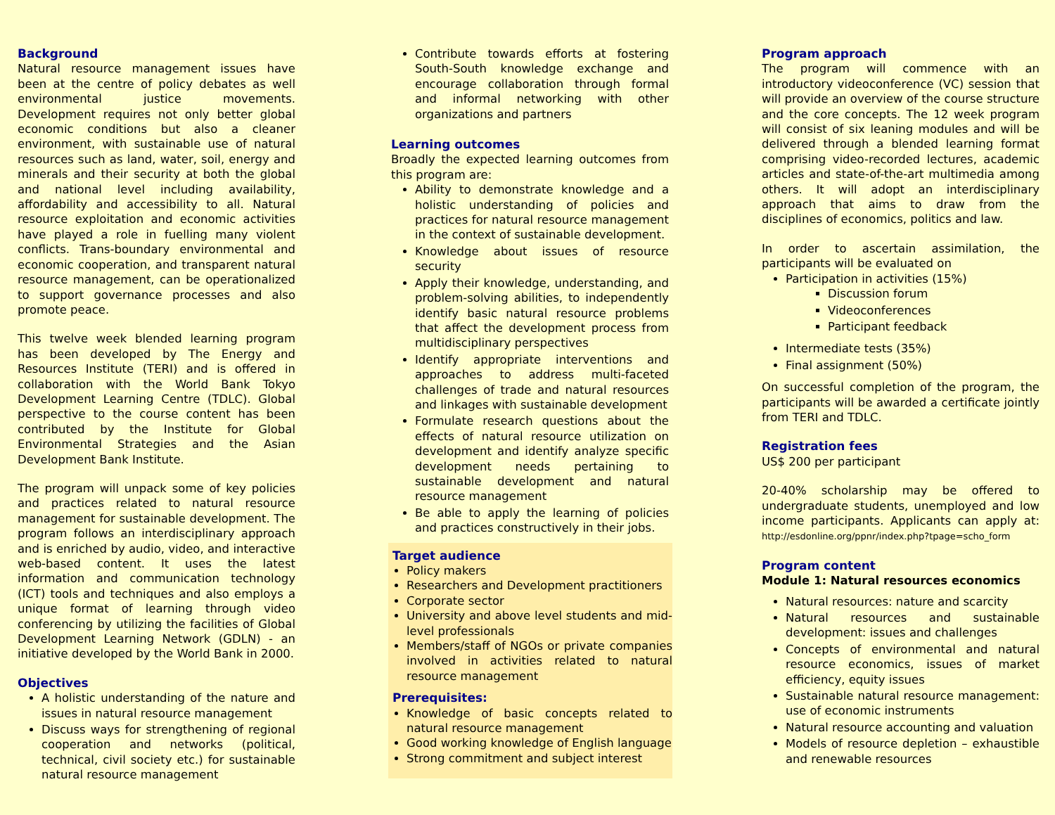Background
Natural resource management issues have been at the centre of policy debates as well environmental justice movements. Development requires not only better global economic conditions but also a cleaner environment, with sustainable use of natural resources such as land, water, soil, energy and minerals and their security at both the global and national level including availability, affordability and accessibility to all. Natural resource exploitation and economic activities have played a role in fuelling many violent conflicts. Trans-boundary environmental and economic cooperation, and transparent natural resource management, can be operationalized to support governance processes and also promote peace.
This twelve week blended learning program has been developed by The Energy and Resources Institute (TERI) and is offered in collaboration with the World Bank Tokyo Development Learning Centre (TDLC). Global perspective to the course content has been contributed by the Institute for Global Environmental Strategies and the Asian Development Bank Institute.
The program will unpack some of key policies and practices related to natural resource management for sustainable development. The program follows an interdisciplinary approach and is enriched by audio, video, and interactive web-based content. It uses the latest information and communication technology (ICT) tools and techniques and also employs a unique format of learning through video conferencing by utilizing the facilities of Global Development Learning Network (GDLN) - an initiative developed by the World Bank in 2000.
Objectives
A holistic understanding of the nature and issues in natural resource management
Discuss ways for strengthening of regional cooperation and networks (political, technical, civil society etc.) for sustainable natural resource management
Contribute towards efforts at fostering South-South knowledge exchange and encourage collaboration through formal and informal networking with other organizations and partners
Learning outcomes
Broadly the expected learning outcomes from this program are:
Ability to demonstrate knowledge and a holistic understanding of policies and practices for natural resource management in the context of sustainable development.
Knowledge about issues of resource security
Apply their knowledge, understanding, and problem-solving abilities, to independently identify basic natural resource problems that affect the development process from multidisciplinary perspectives
Identify appropriate interventions and approaches to address multi-faceted challenges of trade and natural resources and linkages with sustainable development
Formulate research questions about the effects of natural resource utilization on development and identify analyze specific development needs pertaining to sustainable development and natural resource management
Be able to apply the learning of policies and practices constructively in their jobs.
Target audience
Policy makers
Researchers and Development practitioners
Corporate sector
University and above level students and mid-level professionals
Members/staff of NGOs or private companies involved in activities related to natural resource management
Prerequisites:
Knowledge of basic concepts related to natural resource management
Good working knowledge of English language
Strong commitment and subject interest
Program approach
The program will commence with an introductory videoconference (VC) session that will provide an overview of the course structure and the core concepts. The 12 week program will consist of six leaning modules and will be delivered through a blended learning format comprising video-recorded lectures, academic articles and state-of-the-art multimedia among others. It will adopt an interdisciplinary approach that aims to draw from the disciplines of economics, politics and law.
In order to ascertain assimilation, the participants will be evaluated on
Participation in activities (15%)
Discussion forum
Videoconferences
Participant feedback
Intermediate tests (35%)
Final assignment (50%)
On successful completion of the program, the participants will be awarded a certificate jointly from TERI and TDLC.
Registration fees
US$ 200 per participant
20-40% scholarship may be offered to undergraduate students, unemployed and low income participants. Applicants can apply at: http://esdonline.org/ppnr/index.php?tpage=scho_form
Program content
Module 1: Natural resources economics
Natural resources: nature and scarcity
Natural resources and sustainable development: issues and challenges
Concepts of environmental and natural resource economics, issues of market efficiency, equity issues
Sustainable natural resource management: use of economic instruments
Natural resource accounting and valuation
Models of resource depletion – exhaustible and renewable resources